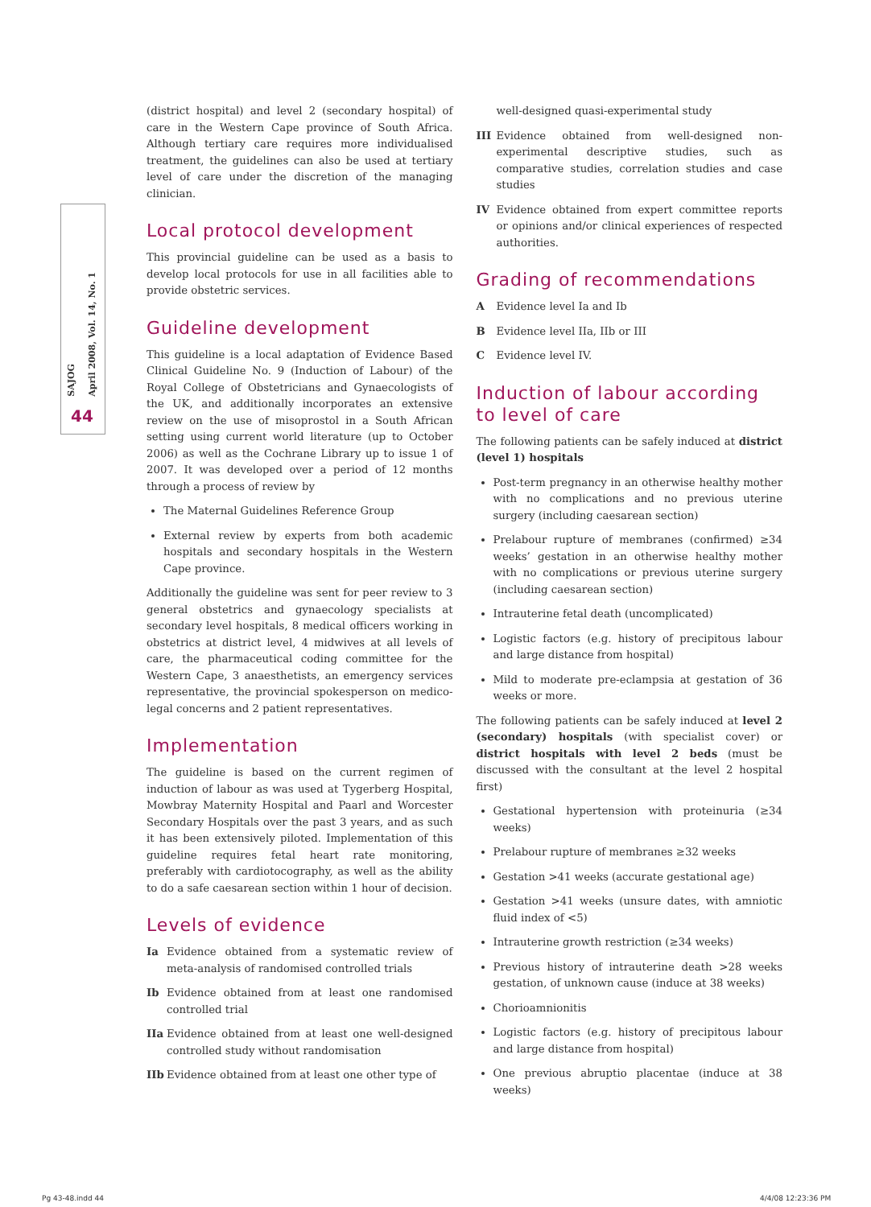SAJOG
April 2008, Vol. 14, No. 1
44
(district hospital) and level 2 (secondary hospital) of care in the Western Cape province of South Africa. Although tertiary care requires more individualised treatment, the guidelines can also be used at tertiary level of care under the discretion of the managing clinician.
Local protocol development
This provincial guideline can be used as a basis to develop local protocols for use in all facilities able to provide obstetric services.
Guideline development
This guideline is a local adaptation of Evidence Based Clinical Guideline No. 9 (Induction of Labour) of the Royal College of Obstetricians and Gynaecologists of the UK, and additionally incorporates an extensive review on the use of misoprostol in a South African setting using current world literature (up to October 2006) as well as the Cochrane Library up to issue 1 of 2007. It was developed over a period of 12 months through a process of review by
The Maternal Guidelines Reference Group
External review by experts from both academic hospitals and secondary hospitals in the Western Cape province.
Additionally the guideline was sent for peer review to 3 general obstetrics and gynaecology specialists at secondary level hospitals, 8 medical officers working in obstetrics at district level, 4 midwives at all levels of care, the pharmaceutical coding committee for the Western Cape, 3 anaesthetists, an emergency services representative, the provincial spokesperson on medico-legal concerns and 2 patient representatives.
Implementation
The guideline is based on the current regimen of induction of labour as was used at Tygerberg Hospital, Mowbray Maternity Hospital and Paarl and Worcester Secondary Hospitals over the past 3 years, and as such it has been extensively piloted. Implementation of this guideline requires fetal heart rate monitoring, preferably with cardiotocography, as well as the ability to do a safe caesarean section within 1 hour of decision.
Levels of evidence
Ia Evidence obtained from a systematic review of meta-analysis of randomised controlled trials
Ib Evidence obtained from at least one randomised controlled trial
IIa Evidence obtained from at least one well-designed controlled study without randomisation
IIb Evidence obtained from at least one other type of
well-designed quasi-experimental study
III Evidence obtained from well-designed non-experimental descriptive studies, such as comparative studies, correlation studies and case studies
IV Evidence obtained from expert committee reports or opinions and/or clinical experiences of respected authorities.
Grading of recommendations
A Evidence level Ia and Ib
B Evidence level IIa, IIb or III
C Evidence level IV.
Induction of labour according to level of care
The following patients can be safely induced at district (level 1) hospitals
Post-term pregnancy in an otherwise healthy mother with no complications and no previous uterine surgery (including caesarean section)
Prelabour rupture of membranes (confirmed) ≥34 weeks’ gestation in an otherwise healthy mother with no complications or previous uterine surgery (including caesarean section)
Intrauterine fetal death (uncomplicated)
Logistic factors (e.g. history of precipitous labour and large distance from hospital)
Mild to moderate pre-eclampsia at gestation of 36 weeks or more.
The following patients can be safely induced at level 2 (secondary) hospitals (with specialist cover) or district hospitals with level 2 beds (must be discussed with the consultant at the level 2 hospital first)
Gestational hypertension with proteinuria (≥34 weeks)
Prelabour rupture of membranes ≥32 weeks
Gestation >41 weeks (accurate gestational age)
Gestation >41 weeks (unsure dates, with amniotic fluid index of <5)
Intrauterine growth restriction (≥34 weeks)
Previous history of intrauterine death >28 weeks gestation, of unknown cause (induce at 38 weeks)
Chorioamnionitis
Logistic factors (e.g. history of precipitous labour and large distance from hospital)
One previous abruptio placentae (induce at 38 weeks)
Pg 43-48.indd 44 4/4/08 12:23:36 PM